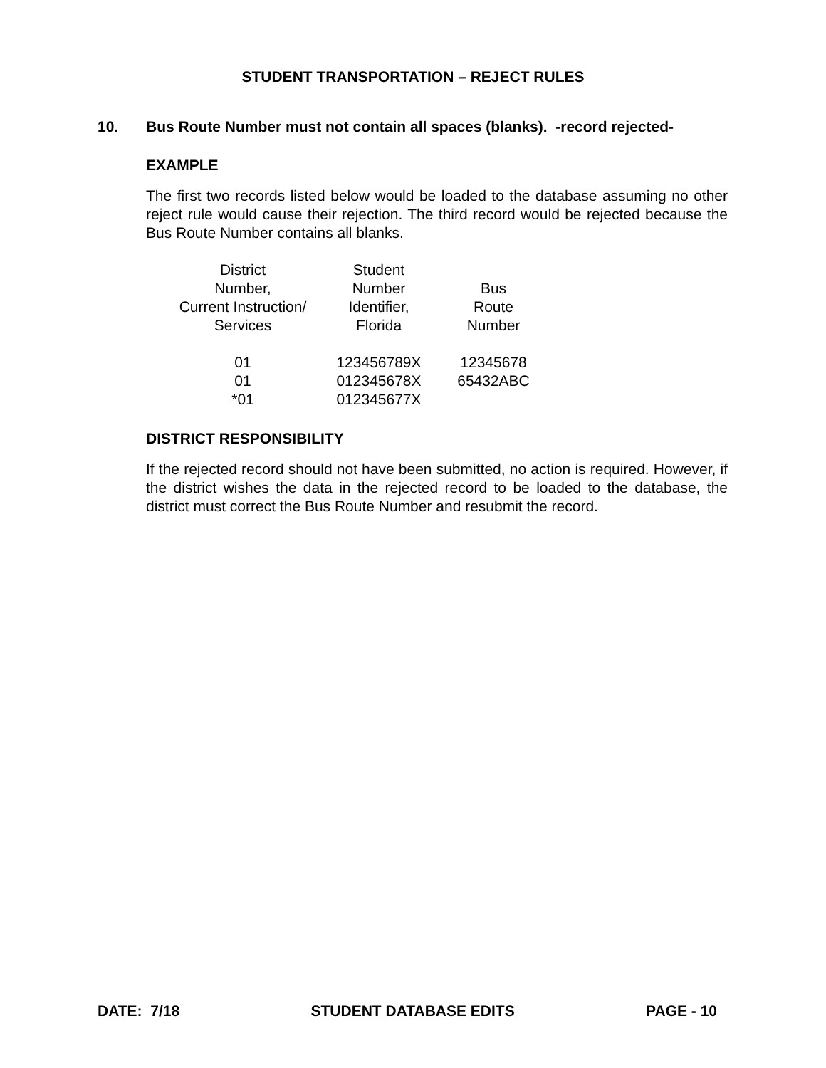STUDENT TRANSPORTATION – REJECT RULES
10. Bus Route Number must not contain all spaces (blanks). -record rejected-
EXAMPLE
The first two records listed below would be loaded to the database assuming no other reject rule would cause their rejection. The third record would be rejected because the Bus Route Number contains all blanks.
| District Number, Current Instruction/ Services | Student Number Identifier, Florida | Bus Route Number |
| 01 | 123456789X | 12345678 |
| 01 | 012345678X | 65432ABC |
| *01 | 012345677X | |
DISTRICT RESPONSIBILITY
If the rejected record should not have been submitted, no action is required. However, if the district wishes the data in the rejected record to be loaded to the database, the district must correct the Bus Route Number and resubmit the record.
DATE: 7/18 STUDENT DATABASE EDITS PAGE - 10